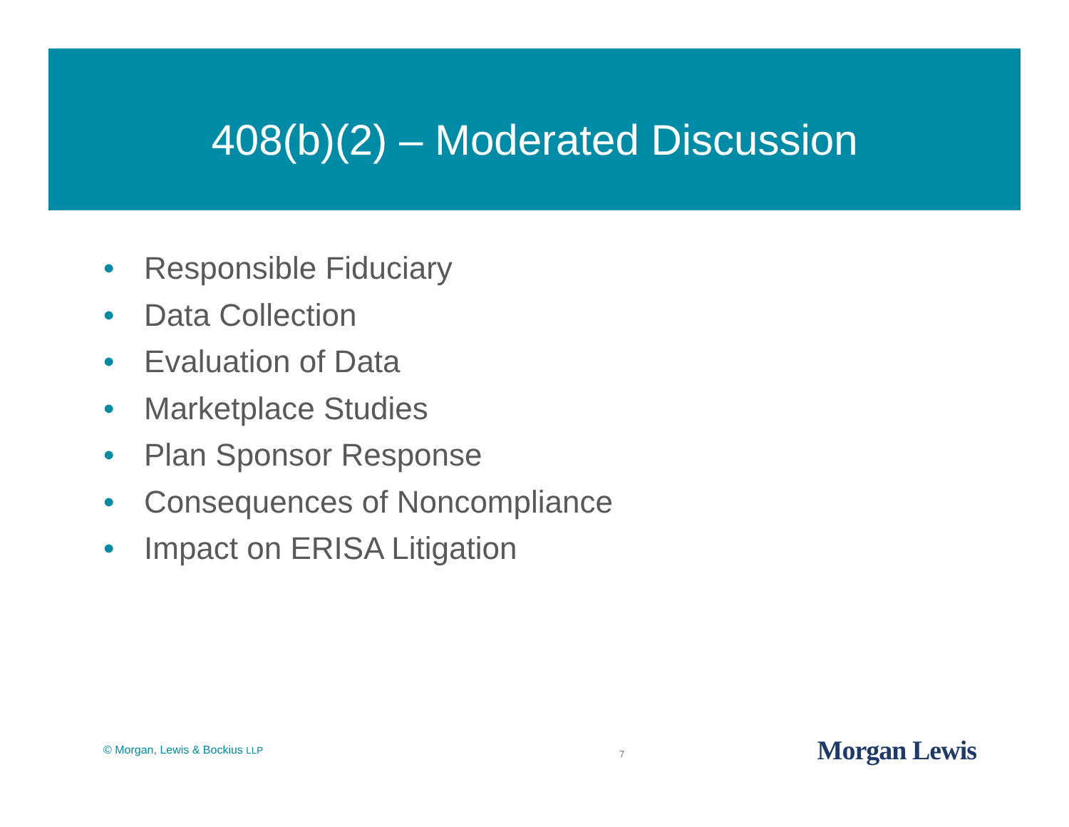408(b)(2) – Moderated Discussion
• Responsible Fiduciary
• Data Collection
• Evaluation of Data
• Marketplace Studies
• Plan Sponsor Response
• Consequences of Noncompliance
• Impact on ERISA Litigation
© Morgan, Lewis & Bockius LLP
7
Morgan Lewis